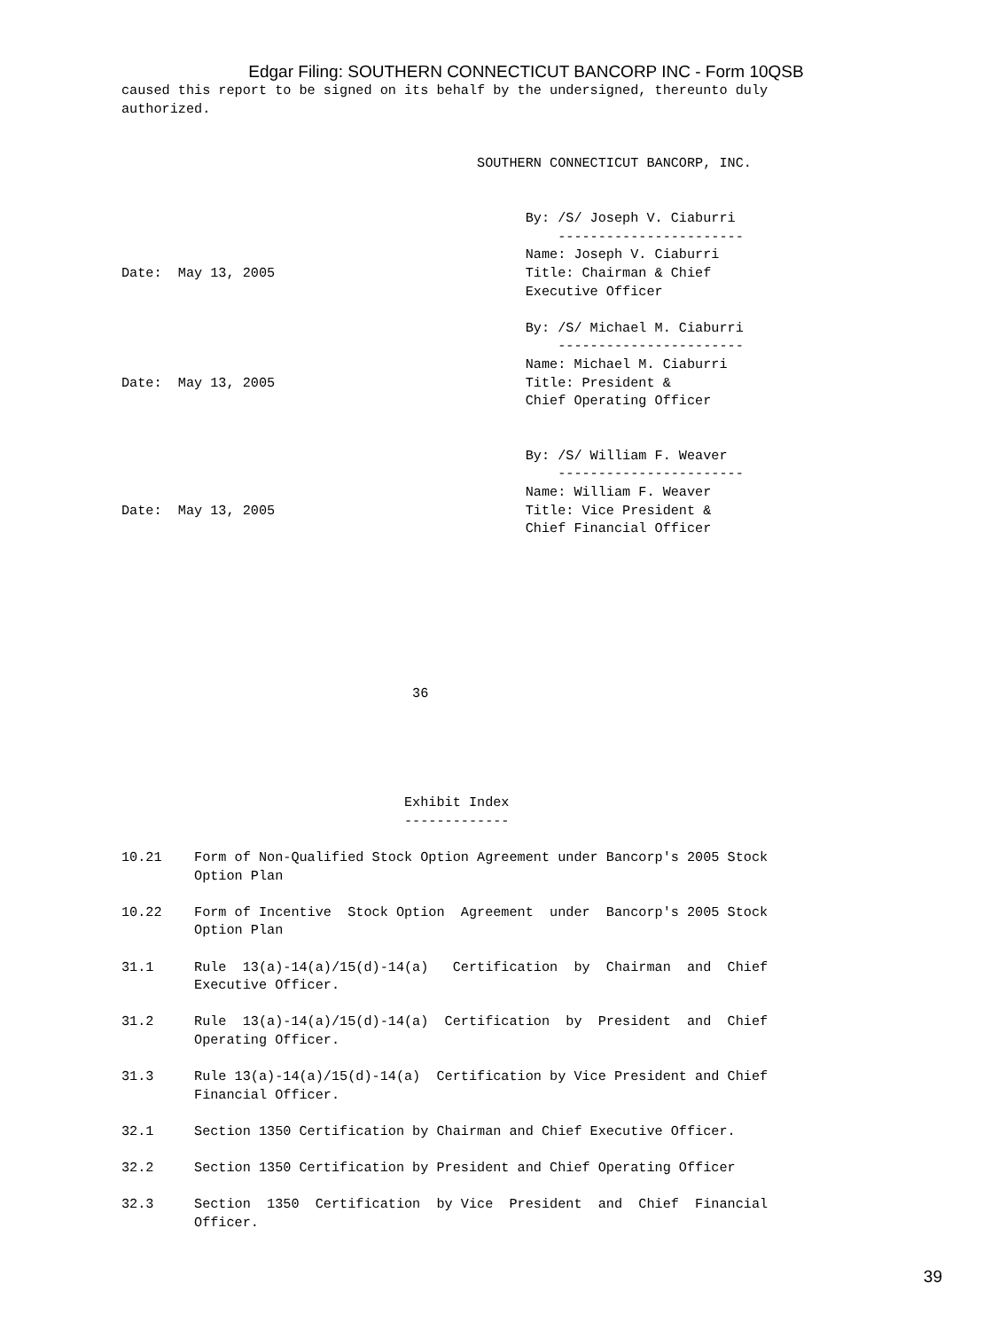Edgar Filing: SOUTHERN CONNECTICUT BANCORP INC - Form 10QSB
caused this report to be signed on its behalf by the undersigned, thereunto duly
authorized.


                                            SOUTHERN CONNECTICUT BANCORP, INC.


                                                  By: /S/ Joseph V. Ciaburri
                                                      -----------------------
                                                  Name: Joseph V. Ciaburri
Date:  May 13, 2005                               Title: Chairman & Chief
                                                  Executive Officer

                                                  By: /S/ Michael M. Ciaburri
                                                      -----------------------
                                                  Name: Michael M. Ciaburri
Date:  May 13, 2005                               Title: President &
                                                  Chief Operating Officer


                                                  By: /S/ William F. Weaver
                                                      -----------------------
                                                  Name: William F. Weaver
Date:  May 13, 2005                               Title: Vice President &
                                                  Chief Financial Officer








                                    36





                                   Exhibit Index
                                   -------------

10.21    Form of Non-Qualified Stock Option Agreement under Bancorp's 2005 Stock
         Option Plan

10.22    Form of Incentive  Stock Option  Agreement  under  Bancorp's 2005 Stock
         Option Plan

31.1     Rule  13(a)-14(a)/15(d)-14(a)   Certification  by  Chairman  and  Chief
         Executive Officer.

31.2     Rule  13(a)-14(a)/15(d)-14(a)  Certification  by  President  and  Chief
         Operating Officer.

31.3     Rule 13(a)-14(a)/15(d)-14(a)  Certification by Vice President and Chief
         Financial Officer.

32.1     Section 1350 Certification by Chairman and Chief Executive Officer.

32.2     Section 1350 Certification by President and Chief Operating Officer

32.3     Section  1350  Certification  by Vice  President  and  Chief  Financial
         Officer.
39